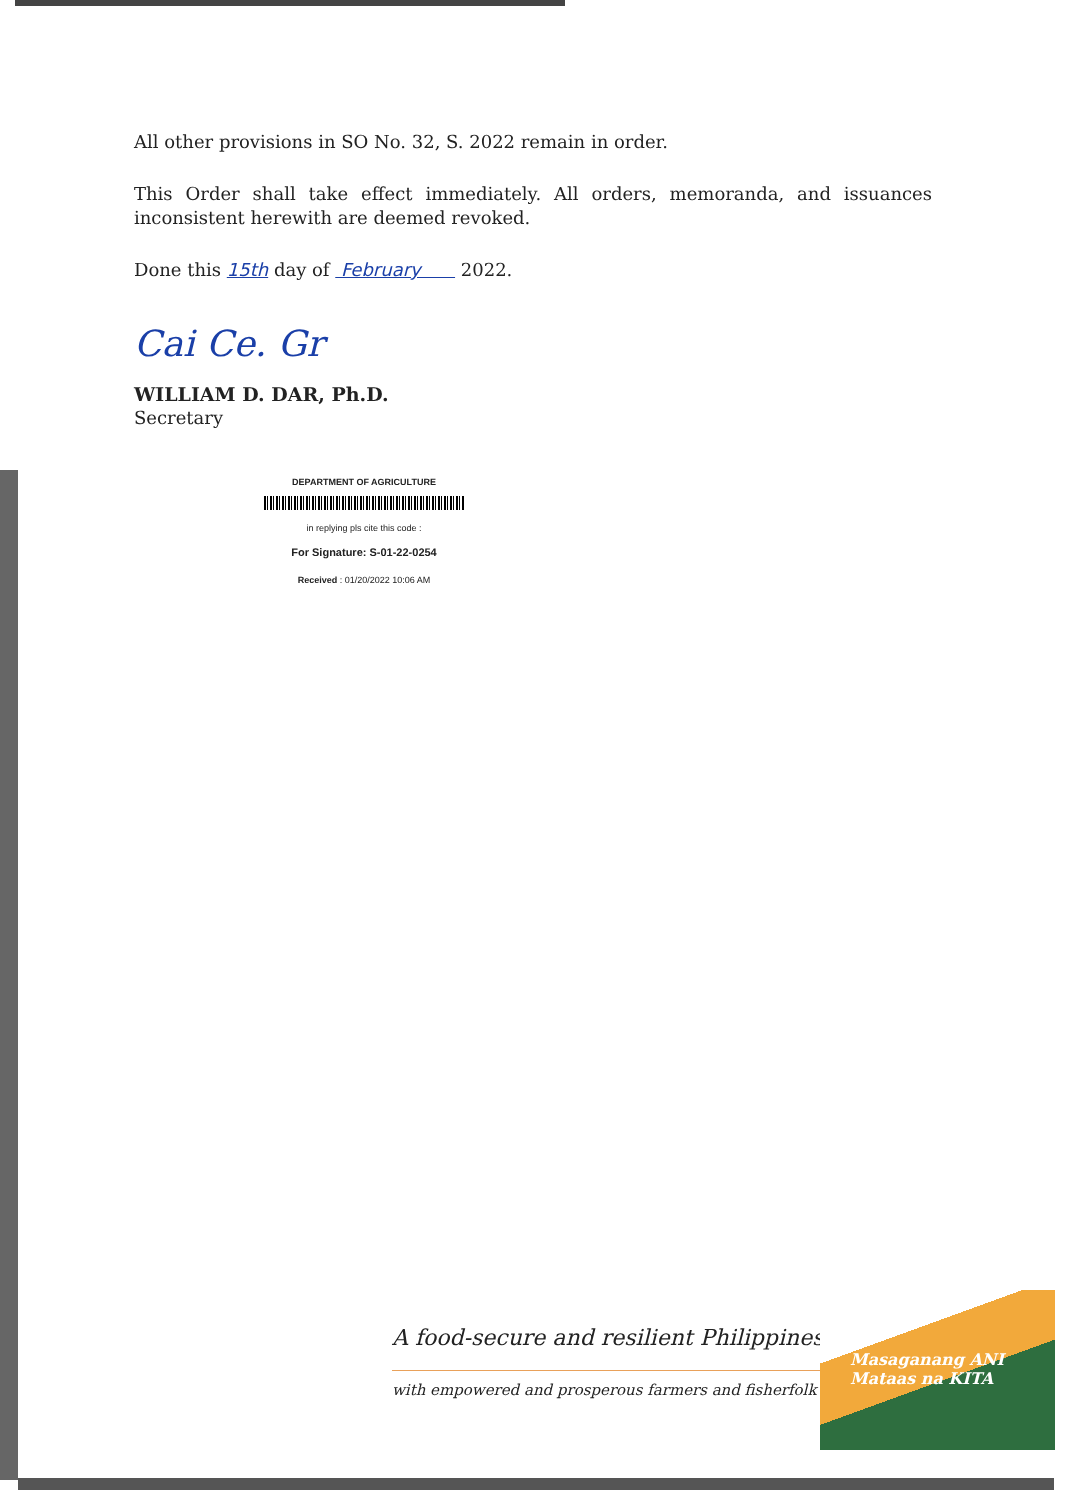All other provisions in SO No. 32, S. 2022 remain in order.
This Order shall take effect immediately. All orders, memoranda, and issuances inconsistent herewith are deemed revoked.
Done this 15th day of February 2022.
Cai Ce. Gr
WILLIAM D. DAR, Ph.D.
Secretary
DEPARTMENT OF AGRICULTURE
in replying pls cite this code :
For Signature: S-01-22-0254
Received : 01/20/2022 10:06 AM
A food-secure and resilient Philippines
with empowered and prosperous farmers and fisherfolk
Masaganang ANI
Mataas na KITA